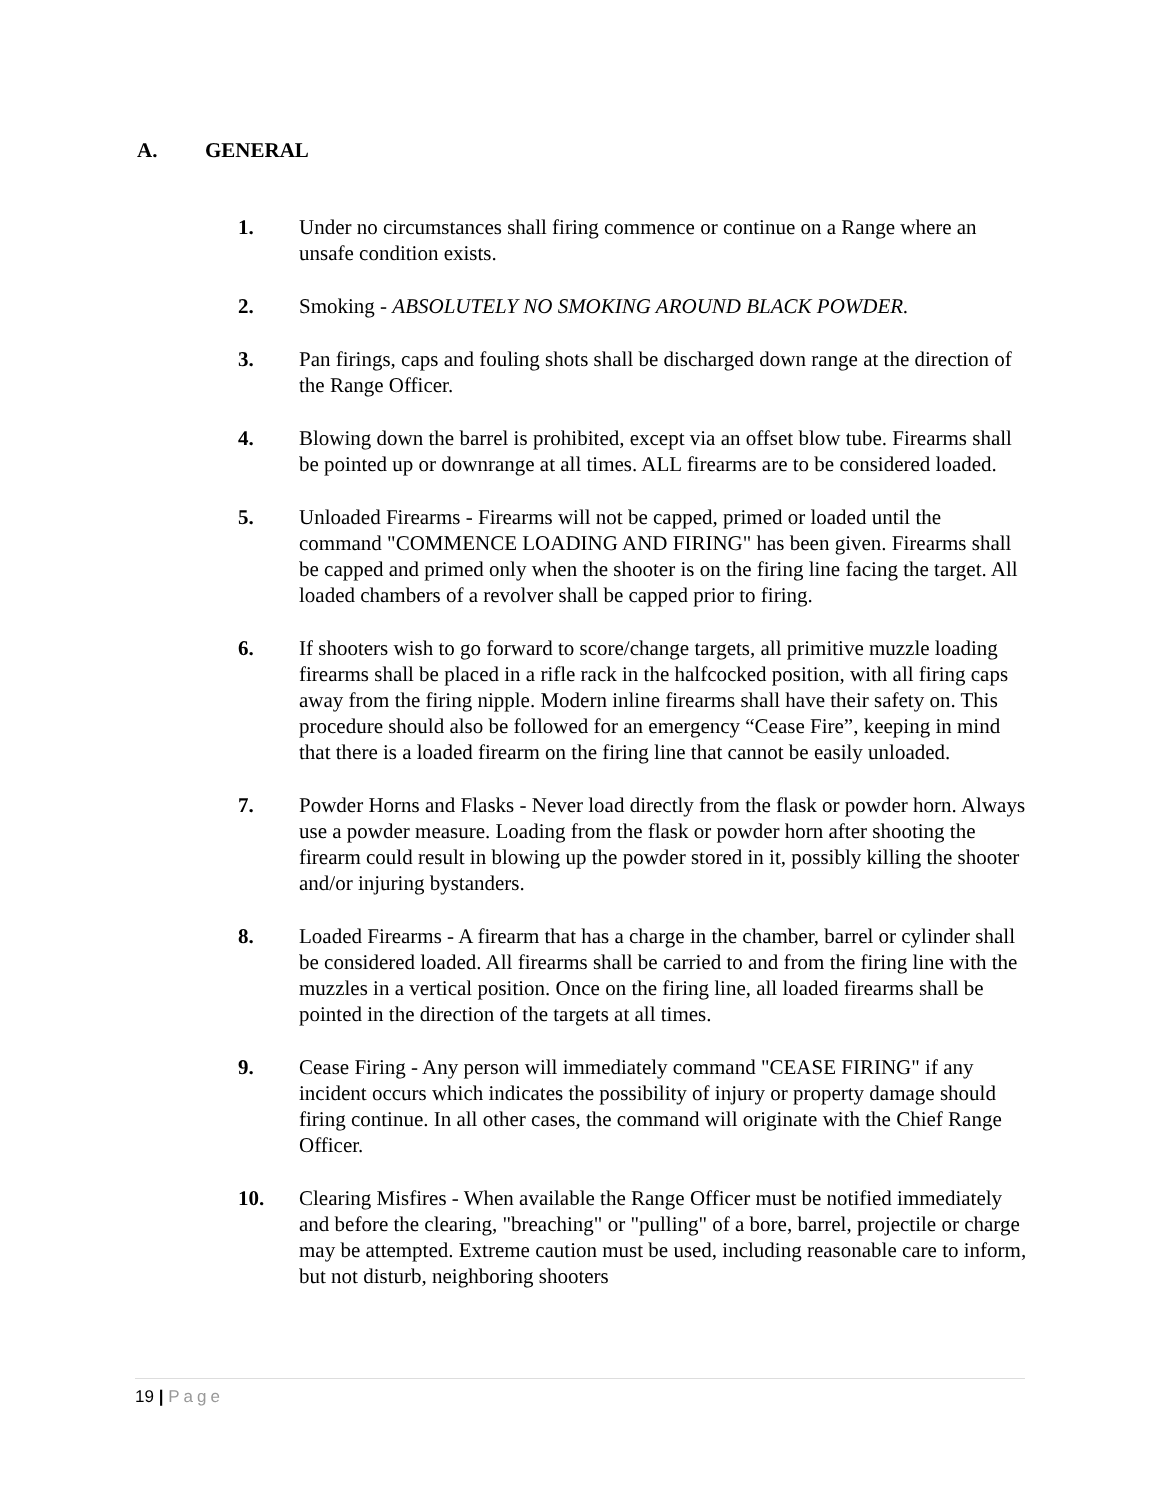A. GENERAL
1. Under no circumstances shall firing commence or continue on a Range where an unsafe condition exists.
2. Smoking - ABSOLUTELY NO SMOKING AROUND BLACK POWDER.
3. Pan firings, caps and fouling shots shall be discharged down range at the direction of the Range Officer.
4. Blowing down the barrel is prohibited, except via an offset blow tube. Firearms shall be pointed up or downrange at all times. ALL firearms are to be considered loaded.
5. Unloaded Firearms - Firearms will not be capped, primed or loaded until the command "COMMENCE LOADING AND FIRING" has been given. Firearms shall be capped and primed only when the shooter is on the firing line facing the target. All loaded chambers of a revolver shall be capped prior to firing.
6. If shooters wish to go forward to score/change targets, all primitive muzzle loading firearms shall be placed in a rifle rack in the halfcocked position, with all firing caps away from the firing nipple. Modern inline firearms shall have their safety on. This procedure should also be followed for an emergency “Cease Fire”, keeping in mind that there is a loaded firearm on the firing line that cannot be easily unloaded.
7. Powder Horns and Flasks - Never load directly from the flask or powder horn. Always use a powder measure. Loading from the flask or powder horn after shooting the firearm could result in blowing up the powder stored in it, possibly killing the shooter and/or injuring bystanders.
8. Loaded Firearms - A firearm that has a charge in the chamber, barrel or cylinder shall be considered loaded. All firearms shall be carried to and from the firing line with the muzzles in a vertical position. Once on the firing line, all loaded firearms shall be pointed in the direction of the targets at all times.
9. Cease Firing - Any person will immediately command "CEASE FIRING" if any incident occurs which indicates the possibility of injury or property damage should firing continue. In all other cases, the command will originate with the Chief Range Officer.
10. Clearing Misfires - When available the Range Officer must be notified immediately and before the clearing, "breaching" or "pulling" of a bore, barrel, projectile or charge may be attempted. Extreme caution must be used, including reasonable care to inform, but not disturb, neighboring shooters
19 | Page